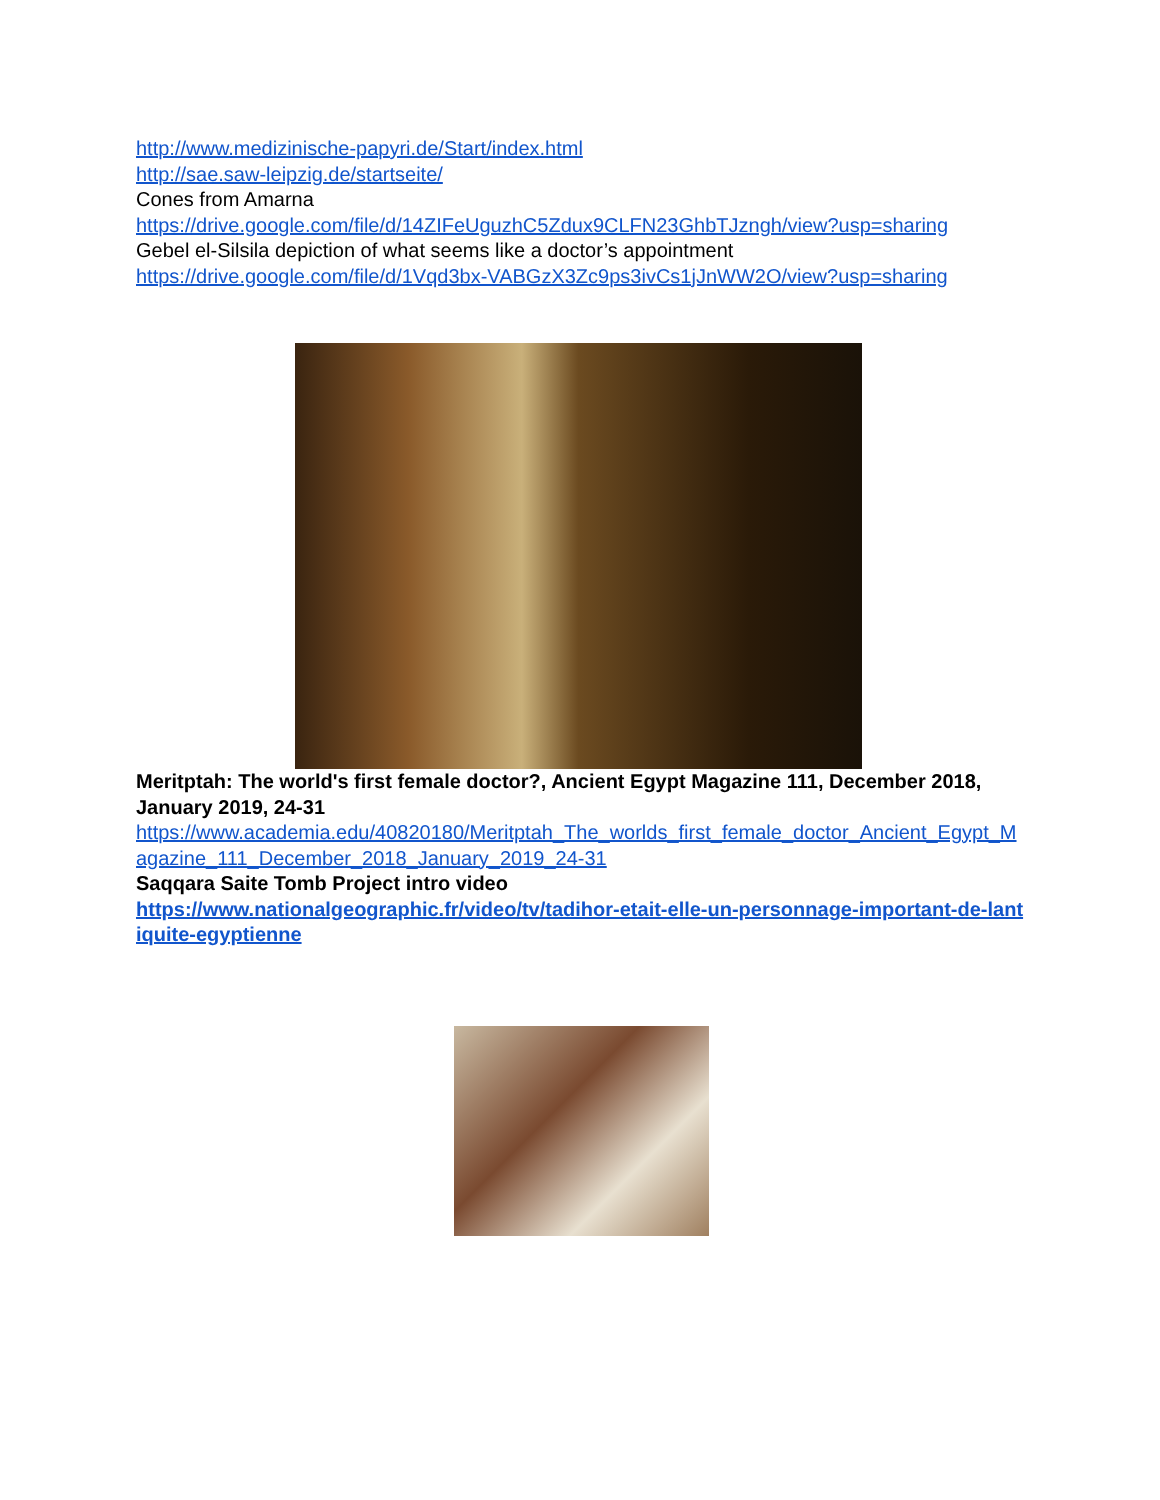http://www.medizinische-papyri.de/Start/index.html
http://sae.saw-leipzig.de/startseite/
Cones from Amarna
https://drive.google.com/file/d/14ZIFeUguzhC5Zdux9CLFN23GhbTJzngh/view?usp=sharing
Gebel el-Silsila depiction of what seems like a doctor’s appointment
https://drive.google.com/file/d/1Vqd3bx-VABGzX3Zc9ps3ivCs1jJnWW2O/view?usp=sharing
Meritptah: The world's first female doctor?, Ancient Egypt Magazine 111, December 2018, January 2019, 24-31
https://www.academia.edu/40820180/Meritptah_The_worlds_first_female_doctor_Ancient_Egypt_Magazine_111_December_2018_January_2019_24-31
Saqqara Saite Tomb Project intro video
https://www.nationalgeographic.fr/video/tv/tadihor-etait-elle-un-personnage-important-de-lantiquite-egyptienne